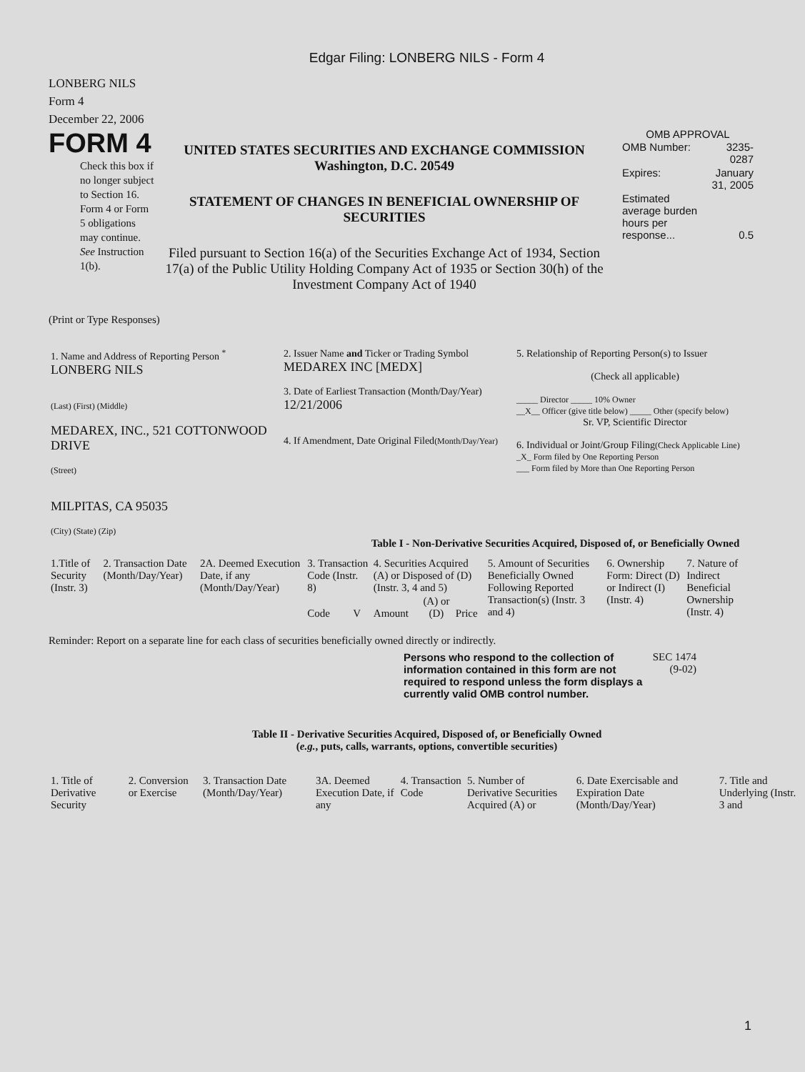Edgar Filing: LONBERG NILS - Form 4
LONBERG NILS
Form 4
December 22, 2006
FORM 4
Check this box if no longer subject to Section 16. Form 4 or Form 5 obligations may continue. See Instruction 1(b).
UNITED STATES SECURITIES AND EXCHANGE COMMISSION
Washington, D.C. 20549
STATEMENT OF CHANGES IN BENEFICIAL OWNERSHIP OF SECURITIES
Filed pursuant to Section 16(a) of the Securities Exchange Act of 1934, Section 17(a) of the Public Utility Holding Company Act of 1935 or Section 30(h) of the Investment Company Act of 1940
OMB APPROVAL
| OMB Number: | 3235-0287 |
| Expires: | January 31, 2005 |
| Estimated average burden hours per response... | 0.5 |
(Print or Type Responses)
| 1. Name and Address of Reporting Person <sup>*</sup> LONBERG NILS (Last) (First) (Middle) MEDAREX, INC., 521 COTTONWOOD DRIVE (Street) MILPITAS, CA 95035 (City) (State) (Zip) | 2. Issuer Name and Ticker or Trading Symbol MEDAREX INC [MEDX] 3. Date of Earliest Transaction (Month/Day/Year) 12/21/2006 4. If Amendment, Date Original Filed (Month/Day/Year) | 5. Relationship of Reporting Person(s) to Issuer (Check all applicable) _____ Director _____ 10% Owner __X__ Officer (give title below) _____ Other (specify below) Sr. VP, Scientific Director 6. Individual or Joint/Group Filing (Check Applicable Line) _X_ Form filed by One Reporting Person ___ Form filed by More than One Reporting Person |
Table I - Non-Derivative Securities Acquired, Disposed of, or Beneficially Owned
| 1.Title of Security (Instr. 3) | 2. Transaction Date (Month/Day/Year) | 2A. Deemed Execution Date, if any (Month/Day/Year) | 3. Transaction Code (Instr. 8) | | 4. Securities Acquired (A) or Disposed of (D) (Instr. 3, 4 and 5) | | | 5. Amount of Securities Beneficially Owned Following Reported Transaction(s) (Instr. 3 and 4) | 6. Ownership Form: Direct (D) or Indirect (I) (Instr. 4) | 7. Nature of Indirect Beneficial Ownership (Instr. 4) |
| | | | Code | V | Amount | (A) or (D) | Price | | | |
Reminder: Report on a separate line for each class of securities beneficially owned directly or indirectly.
Persons who respond to the collection of information contained in this form are not required to respond unless the form displays a currently valid OMB control number.
SEC 1474 (9-02)
Table II - Derivative Securities Acquired, Disposed of, or Beneficially Owned
(e.g., puts, calls, warrants, options, convertible securities)
| 1. Title of Derivative Security | 2. Conversion or Exercise | 3. Transaction Date (Month/Day/Year) | 3A. Deemed Execution Date, if any | 4. Transaction Code | 5. Number of Derivative Securities Acquired (A) or | 6. Date Exercisable and Expiration Date (Month/Day/Year) | 7. Title and Underlying (Instr. 3 and |
1